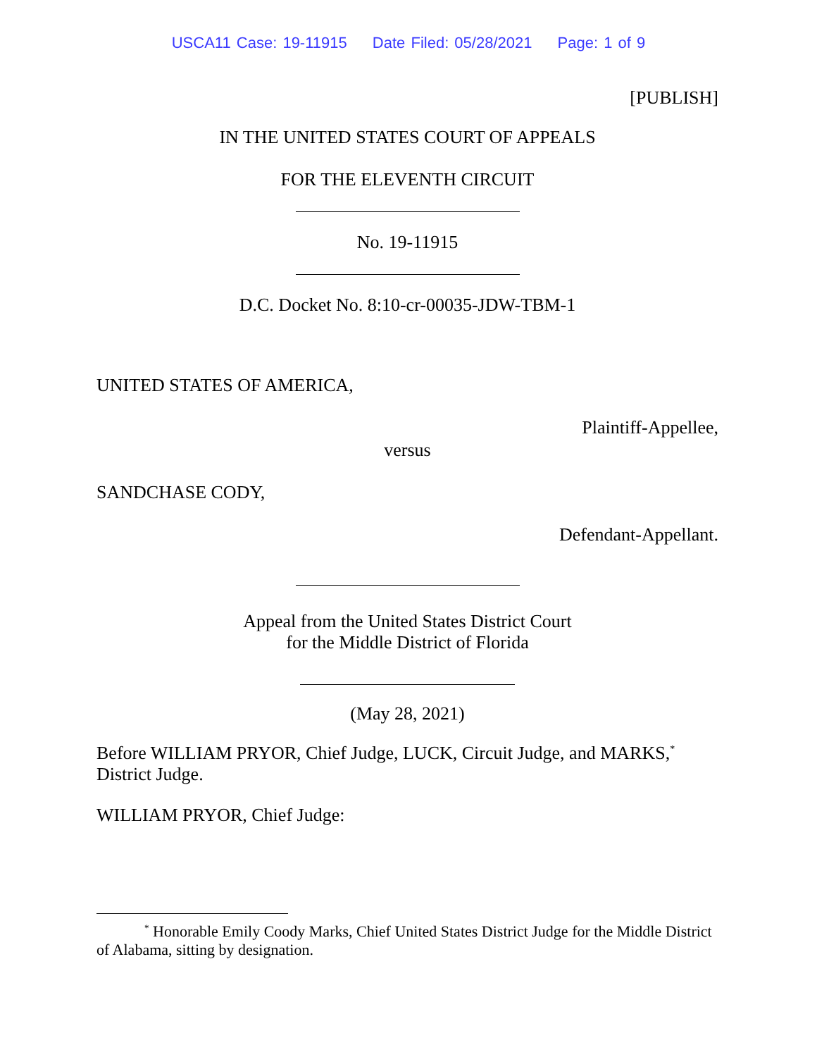USCA11 Case: 19-11915 Date Filed: 05/28/2021 Page: 1 of 9
[PUBLISH]
IN THE UNITED STATES COURT OF APPEALS
FOR THE ELEVENTH CIRCUIT
No. 19-11915
D.C. Docket No. 8:10-cr-00035-JDW-TBM-1
UNITED STATES OF AMERICA,
Plaintiff-Appellee,
versus
SANDCHASE CODY,
Defendant-Appellant.
Appeal from the United States District Court
for the Middle District of Florida
(May 28, 2021)
Before WILLIAM PRYOR, Chief Judge, LUCK, Circuit Judge, and MARKS,<sup>*</sup>
District Judge.
WILLIAM PRYOR, Chief Judge:
<sup>*</sup> Honorable Emily Coody Marks, Chief United States District Judge for the Middle District of Alabama, sitting by designation.